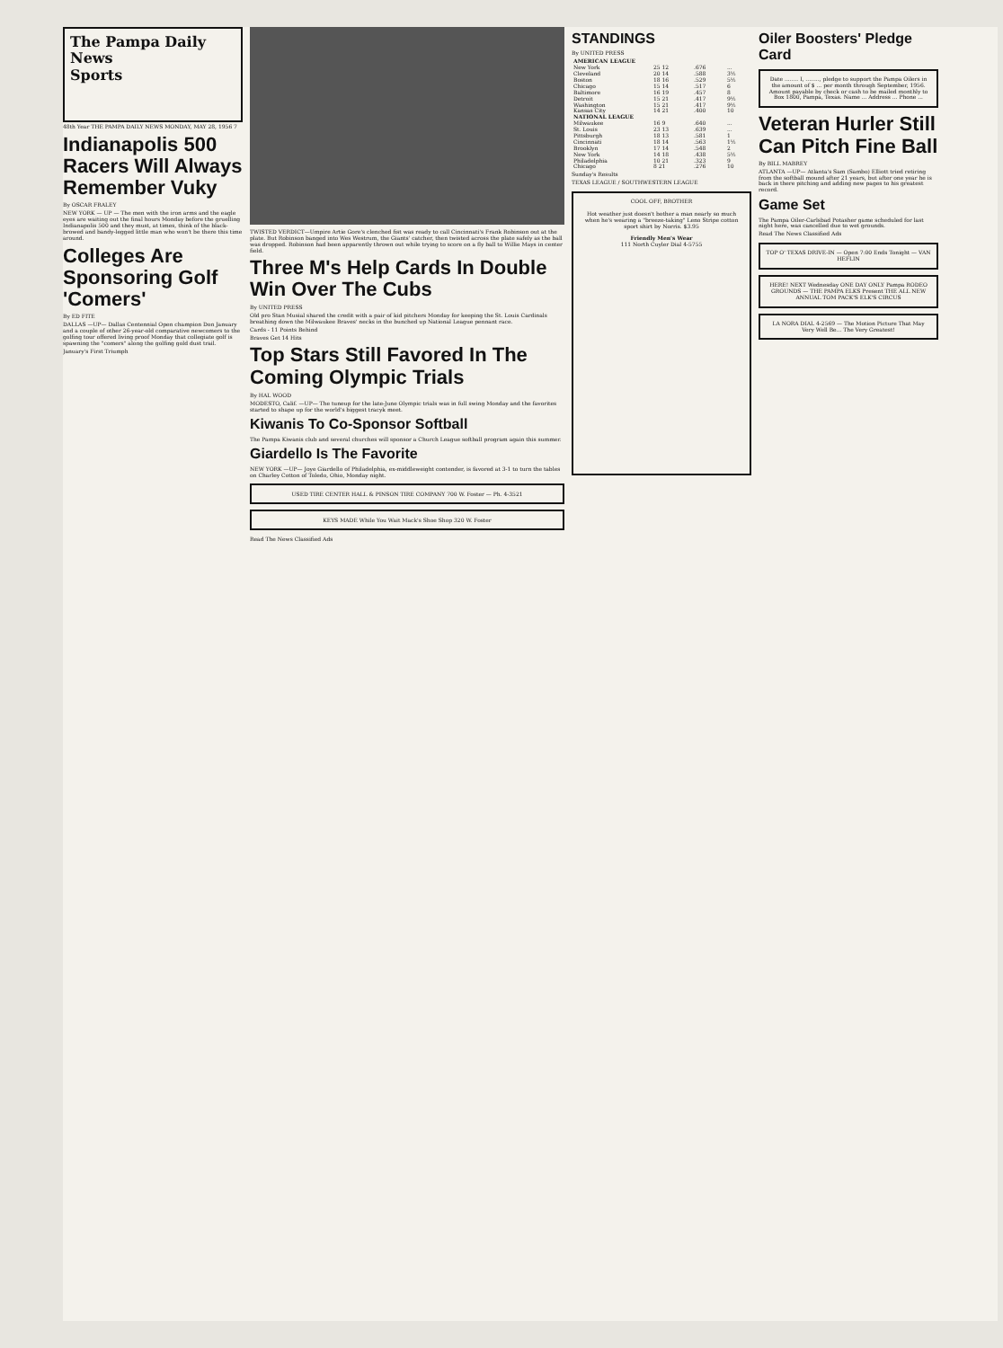The Pampa Daily News
Sports
48th Year THE PAMPA DAILY NEWS MONDAY, MAY 28, 1956 7
Indianapolis 500 Racers Will Always Remember Vuky
By OSCAR FRALEY
NEW YORK — UP — The men with the iron arms and the eagle eyes are waiting out the final hours Monday before the gruelling Indianapolis 500 and they must, at times, think of the black-browed and bandy-legged little man who won't be there this time around.
Colleges Are Sponsoring Golf 'Comers'
By ED FITE
DALLAS —UP— Dallas Centennial Open champion Don January and a couple of other 26-year-old comparative newcomers to the golfing tour offered living proof Monday that collegiate golf is spawning the "comers" along the golfing gold dust trail.
January's First Triumph
TWISTED VERDICT—Umpire Artie Gore's clenched fist was ready to call Cincinnati's Frank Robinson out at the plate. But Robinson banged into Wes Westrum, the Giants' catcher, then twisted across the plate safely as the ball was dropped. Robinson had been apparently thrown out while trying to score on a fly ball to Willie Mays in center field.
Three M's Help Cards In Double Win Over The Cubs
By UNITED PRESS
Old pro Stan Musial shared the credit with a pair of kid pitchers Monday for keeping the St. Louis Cardinals breathing down the Milwaukee Braves' necks in the bunched up National League pennant race.
Cards - 11 Points Behind
Braves Get 14 Hits
Top Stars Still Favored In The Coming Olympic Trials
By HAL WOOD
MODESTO, Calif. —UP— The tuneup for the late-June Olympic trials was in full swing Monday and the favorites started to shape up for the world's biggest tracyk meet.
Kiwanis To Co-Sponsor Softball
The Pampa Kiwanis club and several churches will sponsor a Church League softball program again this summer.
Giardello Is The Favorite
NEW YORK —UP— Joye Giardello of Philadelphia, ex-middleweight contender, is favored at 3-1 to turn the tables on Charley Cotton of Toledo, Ohio, Monday night.
USED TIRE CENTER HALL & PINSON TIRE COMPANY 700 W. Foster — Ph. 4-3521
KEYS MADE While You Wait Mack's Shoe Shop 320 W. Foster
Read The News Classified Ads
STANDINGS
By UNITED PRESS
| AMERICAN LEAGUE | | | |
| --- | --- | --- | --- |
| New York | 25 12 | .676 | ... |
| Cleveland | 20 14 | .588 | 3½ |
| Boston | 18 16 | .529 | 5½ |
| Chicago | 15 14 | .517 | 6 |
| Baltimore | 16 19 | .457 | 8 |
| Detroit | 15 21 | .417 | 9½ |
| Washington | 15 21 | .417 | 9½ |
| Kansas City | 14 21 | .400 | 10 |
| NATIONAL LEAGUE | | | |
| Milwaukee | 16 9 | .640 | ... |
| St. Louis | 23 13 | .639 | ... |
| Pittsburgh | 18 13 | .581 | 1 |
| Cincinnati | 18 14 | .563 | 1½ |
| Brooklyn | 17 14 | .548 | 2 |
| New York | 14 18 | .438 | 5½ |
| Philadelphia | 10 21 | .323 | 9 |
| Chicago | 8 21 | .276 | 10 |
Sunday's Results
TEXAS LEAGUE / SOUTHWESTERN LEAGUE
COOL OFF, BROTHER
Hot weather just doesn't bother a man nearly so much when he's wearing a "breeze-taking" Leno Stripe cotton sport shirt by Norris. $3.95
Friendly Men's Wear
111 North Cuyler Dial 4-5755
Oiler Boosters' Pledge Card
Date ........ I, ........, pledge to support the Pampa Oilers in the amount of $ ... per month through September, 1956. Amount payable by check or cash to be mailed monthly to Box 1800, Pampa, Texas. Name ... Address ... Phone ...
Veteran Hurler Still Can Pitch Fine Ball
By BILL MABREY
ATLANTA —UP— Atlanta's Sam (Sambo) Elliott tried retiring from the softball mound after 21 years, but after one year he is back in there pitching and adding new pages to his greatest record.
Game Set
The Pampa Oiler-Carlsbad Potasher game scheduled for last night here, was cancelled due to wet grounds.
Read The News Classified Ads
TOP O' TEXAS DRIVE-IN — Open 7:00 Ends Tonight — VAN HEFLIN
HERE! NEXT Wednesday ONE DAY ONLY Pampa RODEO GROUNDS — THE PAMPA ELKS Present THE ALL NEW ANNUAL TOM PACK'S ELK'S CIRCUS
LA NORA DIAL 4-2569 — The Motion Picture That May Very Well Be... The Very Greatest!